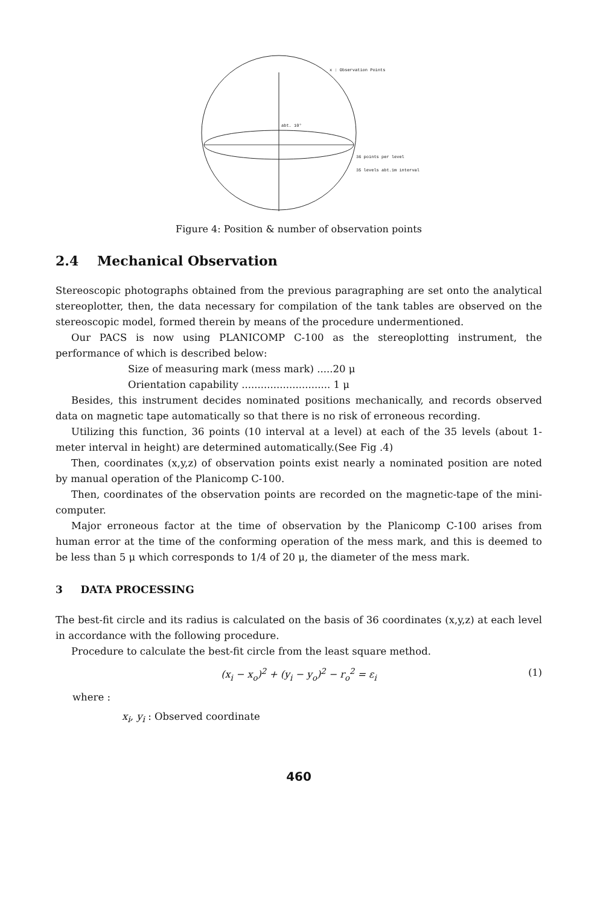x : Observation Points
abt. 10°
36 points per level
35 levels abt.1m interval
Figure 4: Position & number of observation points
2.4 Mechanical Observation
Stereoscopic photographs obtained from the previous paragraphing are set onto the analytical stereoplotter, then, the data necessary for compilation of the tank tables are observed on the stereoscopic model, formed therein by means of the procedure undermentioned.
Our PACS is now using PLANICOMP C-100 as the stereoplotting instrument, the performance of which is described below:
Size of measuring mark (mess mark) .....20 μ
Orientation capability ............................ 1 μ
Besides, this instrument decides nominated positions mechanically, and records observed data on magnetic tape automatically so that there is no risk of erroneous recording.
Utilizing this function, 36 points (10 interval at a level) at each of the 35 levels (about 1-meter interval in height) are determined automatically.(See Fig .4)
Then, coordinates (x,y,z) of observation points exist nearly a nominated position are noted by manual operation of the Planicomp C-100.
Then, coordinates of the observation points are recorded on the magnetic-tape of the mini-computer.
Major erroneous factor at the time of observation by the Planicomp C-100 arises from human error at the time of the conforming operation of the mess mark, and this is deemed to be less than 5 μ which corresponds to 1/4 of 20 μ, the diameter of the mess mark.
3 DATA PROCESSING
The best-fit circle and its radius is calculated on the basis of 36 coordinates (x,y,z) at each level in accordance with the following procedure.
Procedure to calculate the best-fit circle from the least square method.
(x<sub>i</sub> − x<sub>o</sub>)<sup>2</sup> + (y<sub>i</sub> − y<sub>o</sub>)<sup>2</sup> − r<sub>o</sub><sup>2</sup> = ε<sub>i</sub> (1)
where :
x<sub>i</sub>, y<sub>i</sub> : Observed coordinate
460